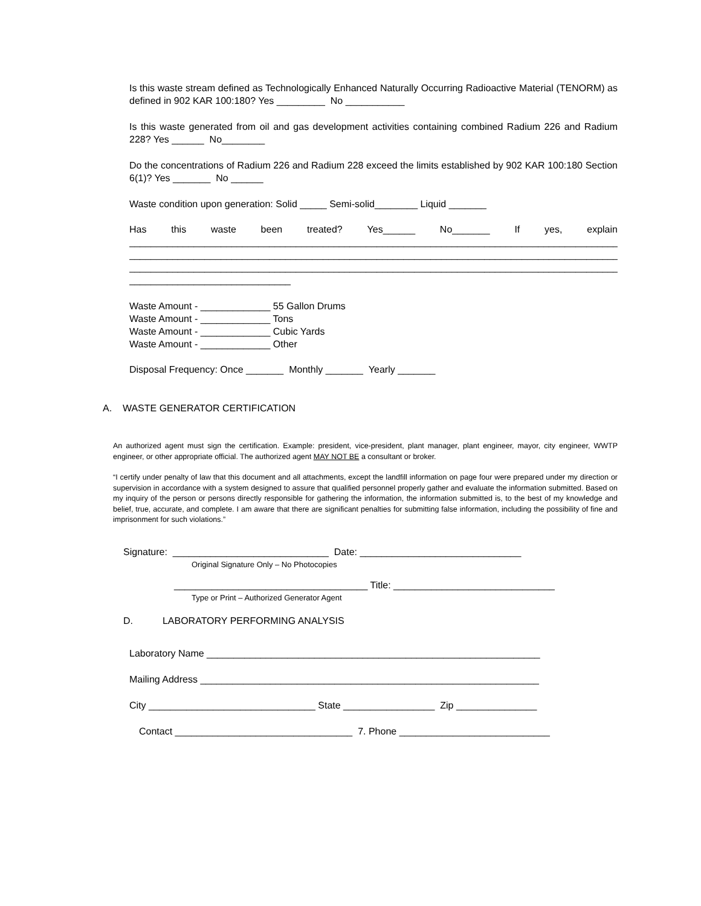Is this waste stream defined as Technologically Enhanced Naturally Occurring Radioactive Material (TENORM) as defined in 902 KAR 100:180? Yes _________ No ___________
Is this waste generated from oil and gas development activities containing combined Radium 226 and Radium 228? Yes ______ No________
Do the concentrations of Radium 226 and Radium 228 exceed the limits established by 902 KAR 100:180 Section 6(1)? Yes _______ No ______
Waste condition upon generation: Solid _____ Semi-solid________ Liquid _______
Has this waste been treated? Yes______ No_______ If yes, explain
____________________________________________________________________________________________
____________________________________________________________________________________________
____________________________________________________________________________________________
______________________________
Waste Amount - _____________ 55 Gallon Drums
Waste Amount - _____________ Tons
Waste Amount - _____________ Cubic Yards
Waste Amount - _____________ Other
Disposal Frequency: Once _______ Monthly _______ Yearly _______
A. WASTE GENERATOR CERTIFICATION
An authorized agent must sign the certification. Example: president, vice-president, plant manager, plant engineer, mayor, city engineer, WWTP engineer, or other appropriate official. The authorized agent MAY NOT BE a consultant or broker.
“I certify under penalty of law that this document and all attachments, except the landfill information on page four were prepared under my direction or supervision in accordance with a system designed to assure that qualified personnel properly gather and evaluate the information submitted. Based on my inquiry of the person or persons directly responsible for gathering the information, the information submitted is, to the best of my knowledge and belief, true, accurate, and complete. I am aware that there are significant penalties for submitting false information, including the possibility of fine and imprisonment for such violations.”
Signature: _____________________________ Date: ______________________________
Original Signature Only – No Photocopies
____________________________________ Title: ______________________________
Type or Print – Authorized Generator Agent
D. LABORATORY PERFORMING ANALYSIS
Laboratory Name ______________________________________________________________
Mailing Address _______________________________________________________________
City _______________________________ State _________________ Zip _______________
Contact _________________________________ 7. Phone ____________________________